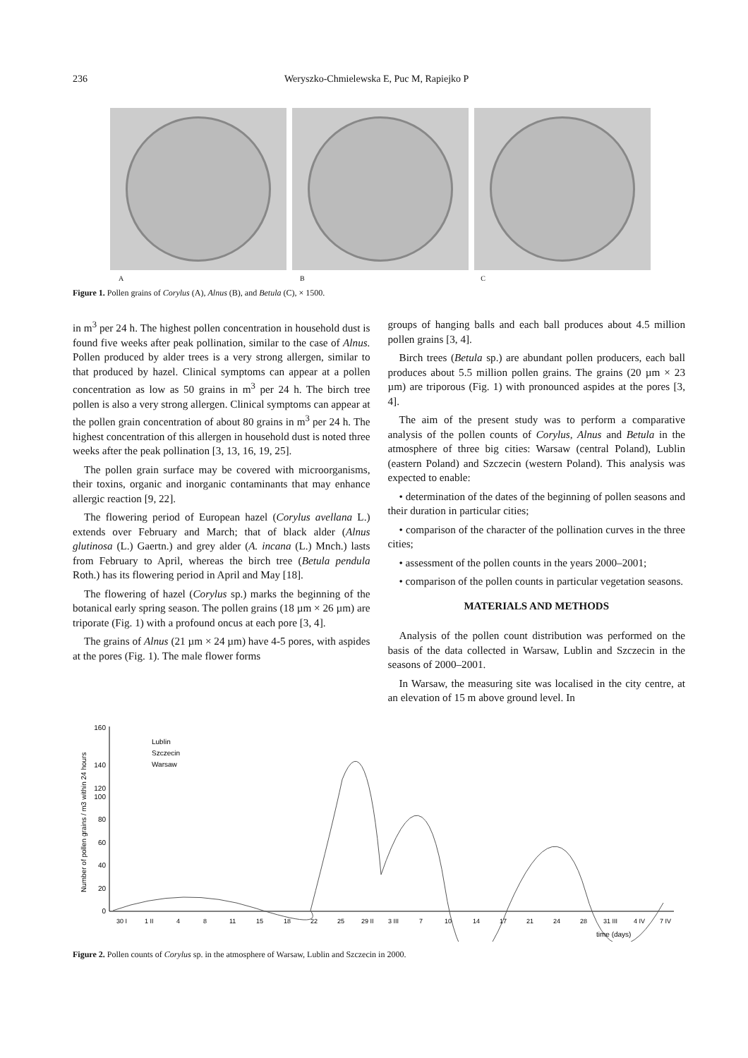236 Weryszko-Chmielewska E, Puc M, Rapiejko P
A B C
Figure 1. Pollen grains of Corylus (A), Alnus (B), and Betula (C), × 1500.
in m<sup>3</sup> per 24 h. The highest pollen concentration in household dust is found five weeks after peak pollination, similar to the case of Alnus. Pollen produced by alder trees is a very strong allergen, similar to that produced by hazel. Clinical symptoms can appear at a pollen concentration as low as 50 grains in m<sup>3</sup> per 24 h. The birch tree pollen is also a very strong allergen. Clinical symptoms can appear at the pollen grain concentration of about 80 grains in m<sup>3</sup> per 24 h. The highest concentration of this allergen in household dust is noted three weeks after the peak pollination [3, 13, 16, 19, 25].
The pollen grain surface may be covered with microorganisms, their toxins, organic and inorganic contaminants that may enhance allergic reaction [9, 22].
The flowering period of European hazel (Corylus avellana L.) extends over February and March; that of black alder (Alnus glutinosa (L.) Gaertn.) and grey alder (A. incana (L.) Mnch.) lasts from February to April, whereas the birch tree (Betula pendula Roth.) has its flowering period in April and May [18].
The flowering of hazel (Corylus sp.) marks the beginning of the botanical early spring season. The pollen grains (18 µm × 26 µm) are triporate (Fig. 1) with a profound oncus at each pore [3, 4].
The grains of Alnus (21 µm × 24 µm) have 4-5 pores, with aspides at the pores (Fig. 1). The male flower forms
groups of hanging balls and each ball produces about 4.5 million pollen grains [3, 4].
Birch trees (Betula sp.) are abundant pollen producers, each ball produces about 5.5 million pollen grains. The grains (20 µm × 23 µm) are triporous (Fig. 1) with pronounced aspides at the pores [3, 4].
The aim of the present study was to perform a comparative analysis of the pollen counts of Corylus, Alnus and Betula in the atmosphere of three big cities: Warsaw (central Poland), Lublin (eastern Poland) and Szczecin (western Poland). This analysis was expected to enable:
• determination of the dates of the beginning of pollen seasons and their duration in particular cities;
• comparison of the character of the pollination curves in the three cities;
• assessment of the pollen counts in the years 2000–2001;
• comparison of the pollen counts in particular vegetation seasons.
MATERIALS AND METHODS
Analysis of the pollen count distribution was performed on the basis of the data collected in Warsaw, Lublin and Szczecin in the seasons of 2000–2001.
In Warsaw, the measuring site was localised in the city centre, at an elevation of 15 m above ground level. In
Number of pollen grains / m3 within 24 hours
160
140
120
100
80
60
40
20
0
Lublin
Szczecin
Warsaw
30 I
1 II
4
8
11
15
18
22
25
29 II
3 III
7
10
14
17
21
24
28
31 III
4 IV
7 IV
time (days)
Figure 2. Pollen counts of Corylus sp. in the atmosphere of Warsaw, Lublin and Szczecin in 2000.